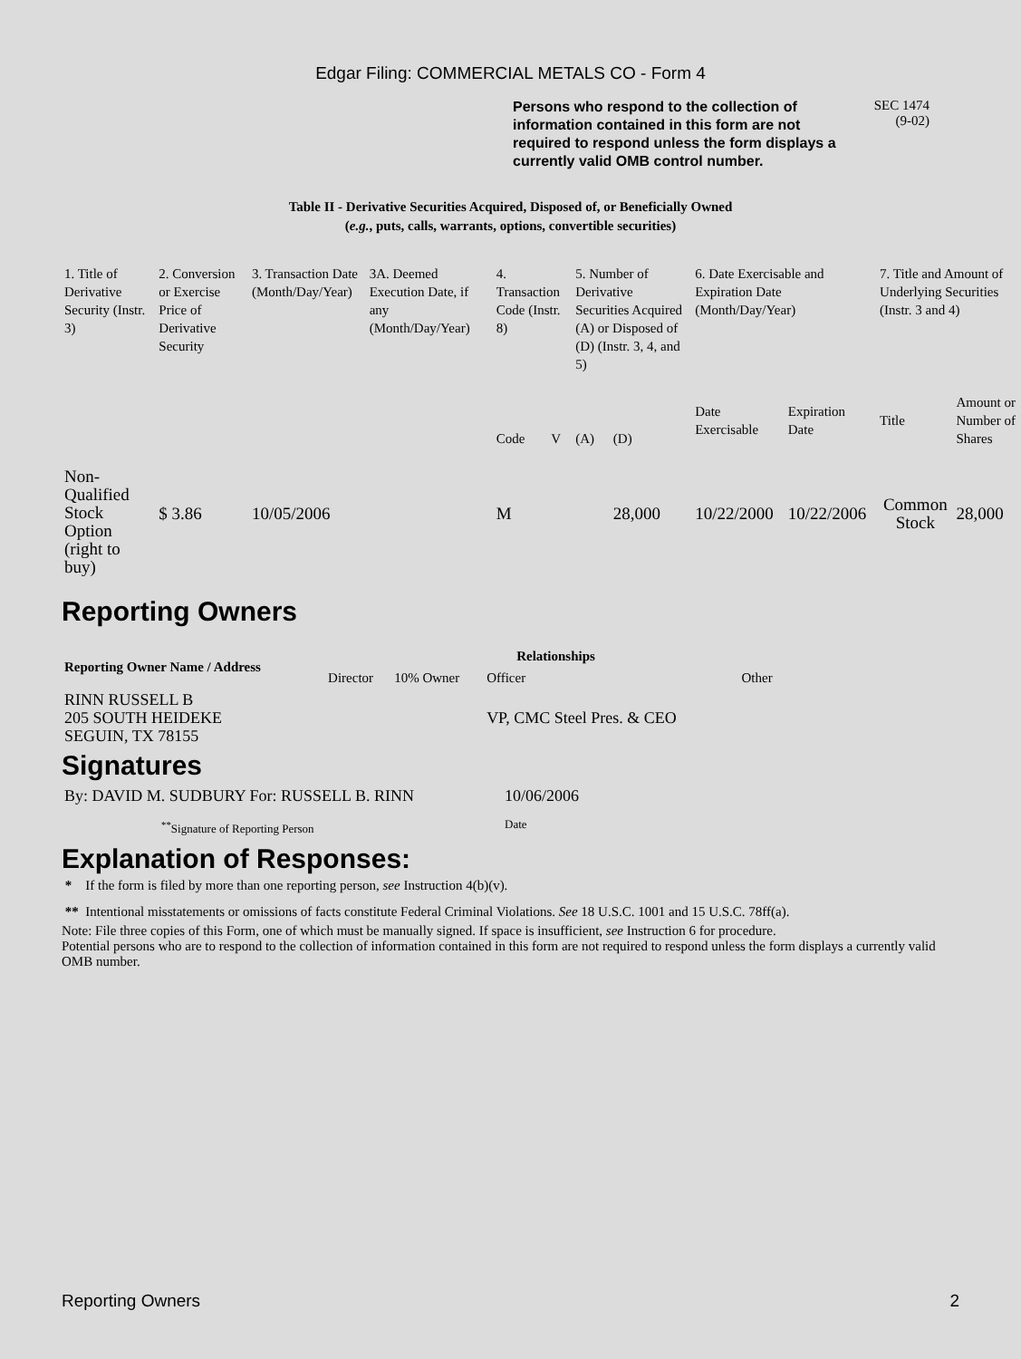Edgar Filing: COMMERCIAL METALS CO - Form 4
Persons who respond to the collection of information contained in this form are not required to respond unless the form displays a currently valid OMB control number.
SEC 1474
(9-02)
Table II - Derivative Securities Acquired, Disposed of, or Beneficially Owned
(e.g., puts, calls, warrants, options, convertible securities)
| 1. Title of Derivative Security (Instr. 3) | 2. Conversion or Exercise Price of Derivative Security | 3. Transaction Date (Month/Day/Year) | 3A. Deemed Execution Date, if any (Month/Day/Year) | 4. Transaction Code (Instr. 8) | | 5. Number of Derivative Securities Acquired (A) or Disposed of (D) (Instr. 3, 4, and 5) | | 6. Date Exercisable and Expiration Date (Month/Day/Year) | | 7. Title and Amount of Underlying Securities (Instr. 3 and 4) | |
| --- | --- | --- | --- | --- | --- | --- | --- | --- | --- | --- | --- |
| | | | | Code | V | (A) | (D) | Date Exercisable | Expiration Date | Title | Amount or Number of Shares |
| Non-Qualified Stock Option (right to buy) | $ 3.86 | 10/05/2006 | | M | | | 28,000 | 10/22/2000 | 10/22/2006 | Common Stock | 28,000 |
Reporting Owners
| Reporting Owner Name / Address | Relationships | | | |
| --- | --- | --- | --- | --- |
| | Director | 10% Owner | Officer | Other |
| RINN RUSSELL B 205 SOUTH HEIDEKE SEGUIN, TX 78155 | | | VP, CMC Steel Pres. & CEO | |
Signatures
| By: DAVID M. SUDBURY For: RUSSELL B. RINN | 10/06/2006 |
| <sup>**</sup> Signature of Reporting Person | Date |
Explanation of Responses:
* If the form is filed by more than one reporting person, see Instruction 4(b)(v).
** Intentional misstatements or omissions of facts constitute Federal Criminal Violations. See 18 U.S.C. 1001 and 15 U.S.C. 78ff(a).
Note: File three copies of this Form, one of which must be manually signed. If space is insufficient, see Instruction 6 for procedure.
Potential persons who are to respond to the collection of information contained in this form are not required to respond unless the form displays a currently valid OMB number.
Reporting Owners 2